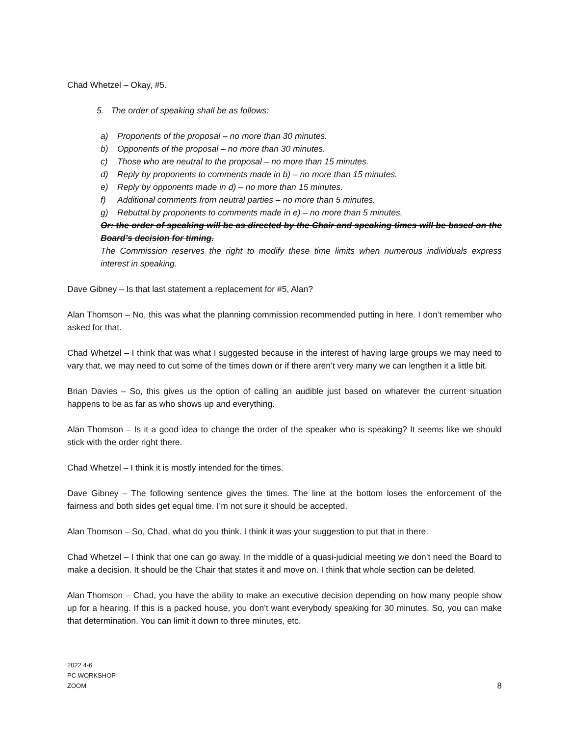Chad Whetzel – Okay, #5.
5. The order of speaking shall be as follows:
a) Proponents of the proposal – no more than 30 minutes.
b) Opponents of the proposal – no more than 30 minutes.
c) Those who are neutral to the proposal – no more than 15 minutes.
d) Reply by proponents to comments made in b) – no more than 15 minutes.
e) Reply by opponents made in d) – no more than 15 minutes.
f) Additional comments from neutral parties – no more than 5 minutes.
g) Rebuttal by proponents to comments made in e) – no more than 5 minutes.
Or: the order of speaking will be as directed by the Chair and speaking times will be based on the Board’s decision for timing.
The Commission reserves the right to modify these time limits when numerous individuals express interest in speaking.
Dave Gibney – Is that last statement a replacement for #5, Alan?
Alan Thomson – No, this was what the planning commission recommended putting in here. I don’t remember who asked for that.
Chad Whetzel – I think that was what I suggested because in the interest of having large groups we may need to vary that, we may need to cut some of the times down or if there aren’t very many we can lengthen it a little bit.
Brian Davies – So, this gives us the option of calling an audible just based on whatever the current situation happens to be as far as who shows up and everything.
Alan Thomson – Is it a good idea to change the order of the speaker who is speaking? It seems like we should stick with the order right there.
Chad Whetzel – I think it is mostly intended for the times.
Dave Gibney – The following sentence gives the times. The line at the bottom loses the enforcement of the fairness and both sides get equal time. I’m not sure it should be accepted.
Alan Thomson – So, Chad, what do you think. I think it was your suggestion to put that in there.
Chad Whetzel – I think that one can go away. In the middle of a quasi-judicial meeting we don’t need the Board to make a decision. It should be the Chair that states it and move on. I think that whole section can be deleted.
Alan Thomson – Chad, you have the ability to make an executive decision depending on how many people show up for a hearing. If this is a packed house, you don’t want everybody speaking for 30 minutes. So, you can make that determination. You can limit it down to three minutes, etc.
2022 4-6
PC WORKSHOP
ZOOM
8